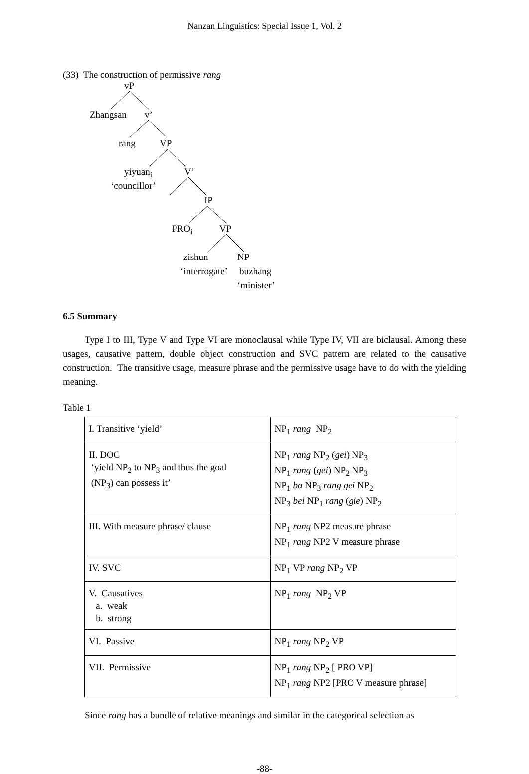Nanzan Linguistics: Special Issue 1, Vol. 2
(33) The construction of permissive rang
vP
Zhangsan v’
rang VP
yiyuan<sub>i</sub> V’
‘councillor’
IP
PRO<sub>i</sub> VP
zishun NP
‘interrogate’ buzhang
‘minister’
6.5 Summary
Type I to III, Type V and Type VI are monoclausal while Type IV, VII are biclausal. Among these usages, causative pattern, double object construction and SVC pattern are related to the causative construction. The transitive usage, measure phrase and the permissive usage have to do with the yielding meaning.
Table 1
| I. Transitive ‘yield’ | NP<sub>1</sub> rang NP<sub>2</sub> |
| II. DOC ‘yield NP<sub>2</sub> to NP<sub>3</sub> and thus the goal (NP<sub>3</sub>) can possess it’ | NP<sub>1</sub> rang NP<sub>2</sub> ( gei ) NP<sub>3</sub> NP<sub>1</sub> rang ( gei ) NP<sub>2</sub> NP<sub>3</sub> NP<sub>1</sub> ba NP<sub>3</sub> rang gei NP<sub>2</sub> NP<sub>3</sub> bei NP<sub>1</sub> rang ( gie ) NP<sub>2</sub> |
| III. With measure phrase/ clause | NP<sub>1</sub> rang NP2 measure phrase NP<sub>1</sub> rang NP2 V measure phrase |
| IV. SVC | NP<sub>1</sub> VP rang NP<sub>2</sub> VP |
| V. Causatives a. weak b. strong | NP<sub>1</sub> rang NP<sub>2</sub> VP |
| VI. Passive | NP<sub>1</sub> rang NP<sub>2</sub> VP |
| VII. Permissive | NP<sub>1</sub> rang NP<sub>2</sub> [ PRO VP] NP<sub>1</sub> rang NP2 [PRO V measure phrase] |
Since rang has a bundle of relative meanings and similar in the categorical selection as
-88-